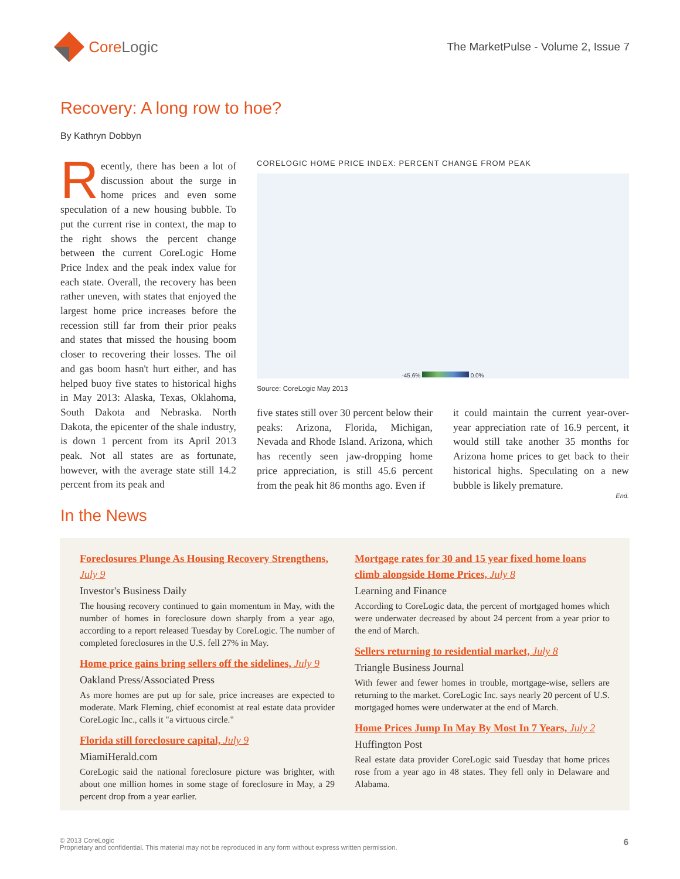Core Logic
The MarketPulse - Volume 2, Issue 7
Recovery: A long row to hoe?
By Kathryn Dobbyn
Recently, there has been a lot of discussion about the surge in home prices and even some speculation of a new housing bubble. To put the current rise in context, the map to the right shows the percent change between the current CoreLogic Home Price Index and the peak index value for each state. Overall, the recovery has been rather uneven, with states that enjoyed the largest home price increases before the recession still far from their prior peaks and states that missed the housing boom closer to recovering their losses. The oil and gas boom hasn't hurt either, and has helped buoy five states to historical highs in May 2013: Alaska, Texas, Oklahoma, South Dakota and Nebraska. North Dakota, the epicenter of the shale industry, is down 1 percent from its April 2013 peak. Not all states are as fortunate, however, with the average state still 14.2 percent from its peak and
CORELOGIC HOME PRICE INDEX: PERCENT CHANGE FROM PEAK
-45.6% 0.0%
Source: CoreLogic May 2013
five states still over 30 percent below their peaks: Arizona, Florida, Michigan, Nevada and Rhode Island. Arizona, which has recently seen jaw-dropping home price appreciation, is still 45.6 percent from the peak hit 86 months ago. Even if
it could maintain the current year-over-year appreciation rate of 16.9 percent, it would still take another 35 months for Arizona home prices to get back to their historical highs. Speculating on a new bubble is likely premature.
End.
In the News
Foreclosures Plunge As Housing Recovery Strengthens, July 9
Investor's Business Daily
The housing recovery continued to gain momentum in May, with the number of homes in foreclosure down sharply from a year ago, according to a report released Tuesday by CoreLogic. The number of completed foreclosures in the U.S. fell 27% in May.
Home price gains bring sellers off the sidelines, July 9
Oakland Press/Associated Press
As more homes are put up for sale, price increases are expected to moderate. Mark Fleming, chief economist at real estate data provider CoreLogic Inc., calls it "a virtuous circle."
Florida still foreclosure capital, July 9
MiamiHerald.com
CoreLogic said the national foreclosure picture was brighter, with about one million homes in some stage of foreclosure in May, a 29 percent drop from a year earlier.
Mortgage rates for 30 and 15 year fixed home loans climb alongside Home Prices, July 8
Learning and Finance
According to CoreLogic data, the percent of mortgaged homes which were underwater decreased by about 24 percent from a year prior to the end of March.
Sellers returning to residential market, July 8
Triangle Business Journal
With fewer and fewer homes in trouble, mortgage-wise, sellers are returning to the market. CoreLogic Inc. says nearly 20 percent of U.S. mortgaged homes were underwater at the end of March.
Home Prices Jump In May By Most In 7 Years, July 2
Huffington Post
Real estate data provider CoreLogic said Tuesday that home prices rose from a year ago in 48 states. They fell only in Delaware and Alabama.
© 2013 CoreLogic
Proprietary and confidential. This material may not be reproduced in any form without express written permission.
6